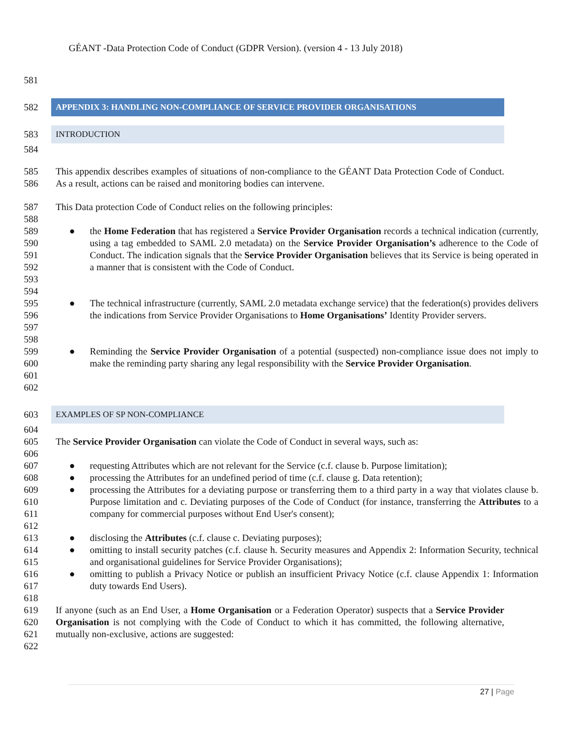GÉANT -Data Protection Code of Conduct (GDPR Version). (version 4 - 13 July 2018)
581
582
APPENDIX 3: HANDLING NON-COMPLIANCE OF SERVICE PROVIDER ORGANISATIONS
583
INTRODUCTION
584
585
586
This appendix describes examples of situations of non-compliance to the GÉANT Data Protection Code of Conduct. As a result, actions can be raised and monitoring bodies can intervene.
587
588
This Data protection Code of Conduct relies on the following principles:
589
590
591
592
593
594
● the Home Federation that has registered a Service Provider Organisation records a technical indication (currently, using a tag embedded to SAML 2.0 metadata) on the Service Provider Organisation’s adherence to the Code of Conduct. The indication signals that the Service Provider Organisation believes that its Service is being operated in a manner that is consistent with the Code of Conduct.
595
596
597
598
● The technical infrastructure (currently, SAML 2.0 metadata exchange service) that the federation(s) provides delivers the indications from Service Provider Organisations to Home Organisations’ Identity Provider servers.
599
600
601
602
● Reminding the Service Provider Organisation of a potential (suspected) non-compliance issue does not imply to make the reminding party sharing any legal responsibility with the Service Provider Organisation.
603
EXAMPLES OF SP NON-COMPLIANCE
604
605
606
The Service Provider Organisation can violate the Code of Conduct in several ways, such as:
607
● requesting Attributes which are not relevant for the Service (c.f. clause b. Purpose limitation);
608
● processing the Attributes for an undefined period of time (c.f. clause g. Data retention);
609
610
611
612
● processing the Attributes for a deviating purpose or transferring them to a third party in a way that violates clause b. Purpose limitation and c. Deviating purposes of the Code of Conduct (for instance, transferring the Attributes to a company for commercial purposes without End User's consent);
613
● disclosing the Attributes (c.f. clause c. Deviating purposes);
614
615
● omitting to install security patches (c.f. clause h. Security measures and Appendix 2: Information Security, technical and organisational guidelines for Service Provider Organisations);
616
617
618
● omitting to publish a Privacy Notice or publish an insufficient Privacy Notice (c.f. clause Appendix 1: Information duty towards End Users).
619
620
621
622
If anyone (such as an End User, a Home Organisation or a Federation Operator) suspects that a Service Provider Organisation is not complying with the Code of Conduct to which it has committed, the following alternative, mutually non-exclusive, actions are suggested:
27 | Page